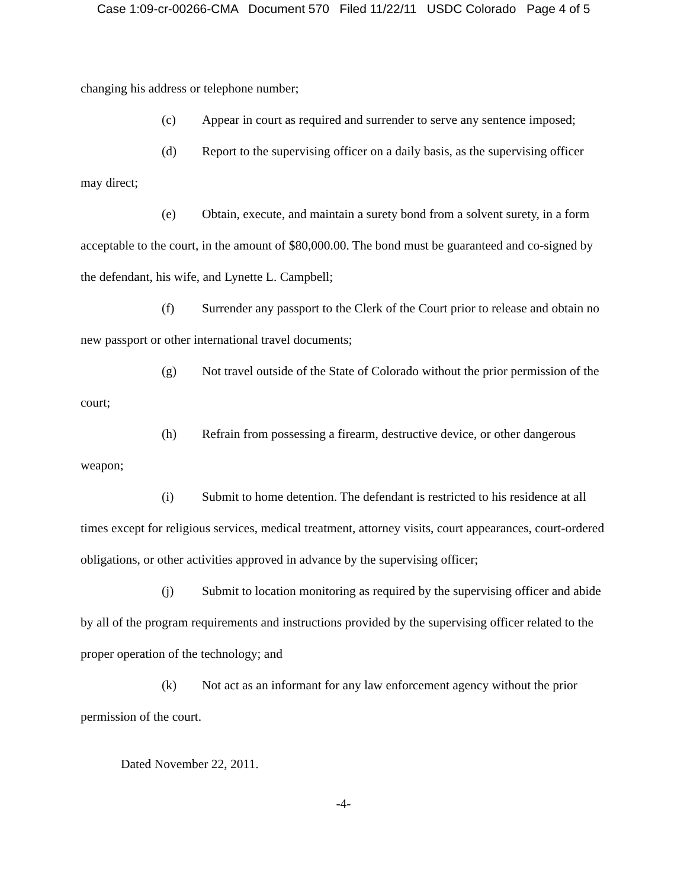Case 1:09-cr-00266-CMA Document 570 Filed 11/22/11 USDC Colorado Page 4 of 5
changing his address or telephone number;
(c) Appear in court as required and surrender to serve any sentence imposed;
(d) Report to the supervising officer on a daily basis, as the supervising officer may direct;
(e) Obtain, execute, and maintain a surety bond from a solvent surety, in a form acceptable to the court, in the amount of $80,000.00. The bond must be guaranteed and co-signed by the defendant, his wife, and Lynette L. Campbell;
(f) Surrender any passport to the Clerk of the Court prior to release and obtain no new passport or other international travel documents;
(g) Not travel outside of the State of Colorado without the prior permission of the court;
(h) Refrain from possessing a firearm, destructive device, or other dangerous weapon;
(i) Submit to home detention. The defendant is restricted to his residence at all times except for religious services, medical treatment, attorney visits, court appearances, court-ordered obligations, or other activities approved in advance by the supervising officer;
(j) Submit to location monitoring as required by the supervising officer and abide by all of the program requirements and instructions provided by the supervising officer related to the proper operation of the technology; and
(k) Not act as an informant for any law enforcement agency without the prior permission of the court.
Dated November 22, 2011.
-4-